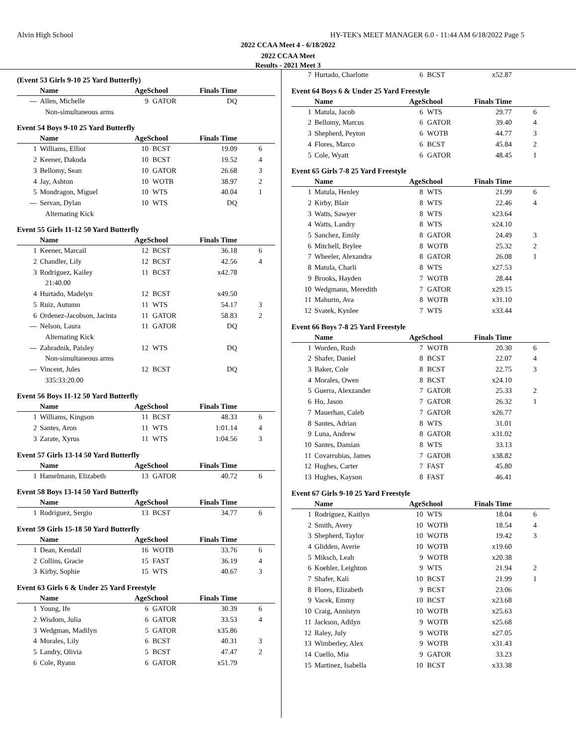Alvin High School HY-TEK's MEET MANAGER 6.0 - 11:44 AM 6/18/2022 Page 5
2022 CCAA Meet 4 - 6/18/2022
2022 CCAA Meet
Results - 2021 Meet 3
(Event 53 Girls 9-10 25 Yard Butterfly)
| | Name | AgeSchool | | Finals Time | |
| --- | --- | --- | --- | --- | --- |
| --- | Allen, Michelle | 9 | GATOR | DQ | |
| | Non-simultaneous arms | | | | |
Event 54 Boys 9-10 25 Yard Butterfly
| | Name | AgeSchool | | Finals Time | |
| --- | --- | --- | --- | --- | --- |
| 1 | Williams, Elliot | 10 | BCST | 19.09 | 6 |
| 2 | Keener, Dakoda | 10 | BCST | 19.52 | 4 |
| 3 | Bellomy, Sean | 10 | GATOR | 26.68 | 3 |
| 4 | Jay, Ashton | 10 | WOTB | 38.97 | 2 |
| 5 | Mondragon, Miguel | 10 | WTS | 40.04 | 1 |
| --- | Servan, Dylan | 10 | WTS | DQ | |
| | Alternating Kick | | | | |
Event 55 Girls 11-12 50 Yard Butterfly
| | Name | AgeSchool | | Finals Time | |
| --- | --- | --- | --- | --- | --- |
| 1 | Keener, Marcail | 12 | BCST | 36.18 | 6 |
| 2 | Chandler, Lily | 12 | BCST | 42.56 | 4 |
| 3 | Rodriguez, Kailey | 11 | BCST | x42.78 | |
| | 21:40.00 | | | | |
| 4 | Hurtado, Madelyn | 12 | BCST | x49.50 | |
| 5 | Ruiz, Autumn | 11 | WTS | 54.17 | 3 |
| 6 | Ordenez-Jacobson, Jacinta | 11 | GATOR | 58.83 | 2 |
| --- | Nelson, Laura | 11 | GATOR | DQ | |
| | Alternating Kick | | | | |
| --- | Zahradnik, Paisley | 12 | WTS | DQ | |
| | Non-simultaneous arms | | | | |
| --- | Vincent, Jules | 12 | BCST | DQ | |
| | 335:33:20.00 | | | | |
Event 56 Boys 11-12 50 Yard Butterfly
| | Name | AgeSchool | | Finals Time | |
| --- | --- | --- | --- | --- | --- |
| 1 | Williams, Kingson | 11 | BCST | 48.33 | 6 |
| 2 | Santes, Aron | 11 | WTS | 1:01.14 | 4 |
| 3 | Zarate, Xyrus | 11 | WTS | 1:04.56 | 3 |
Event 57 Girls 13-14 50 Yard Butterfly
| | Name | AgeSchool | | Finals Time | |
| --- | --- | --- | --- | --- | --- |
| 1 | Hamelmann, Elizabeth | 13 | GATOR | 40.72 | 6 |
Event 58 Boys 13-14 50 Yard Butterfly
| | Name | AgeSchool | | Finals Time | |
| --- | --- | --- | --- | --- | --- |
| 1 | Rodriguez, Sergio | 13 | BCST | 34.77 | 6 |
Event 59 Girls 15-18 50 Yard Butterfly
| | Name | AgeSchool | | Finals Time | |
| --- | --- | --- | --- | --- | --- |
| 1 | Dean, Kendall | 16 | WOTB | 33.76 | 6 |
| 2 | Collins, Gracie | 15 | FAST | 36.19 | 4 |
| 3 | Kirby, Sophie | 15 | WTS | 40.67 | 3 |
Event 63 Girls 6 & Under 25 Yard Freestyle
| | Name | AgeSchool | | Finals Time | |
| --- | --- | --- | --- | --- | --- |
| 1 | Young, Ife | 6 | GATOR | 30.39 | 6 |
| 2 | Wisdom, Julia | 6 | GATOR | 33.53 | 4 |
| 3 | Wedgman, Madilyn | 5 | GATOR | x35.86 | |
| 4 | Morales, Lily | 6 | BCST | 40.31 | 3 |
| 5 | Landry, Olivia | 5 | BCST | 47.47 | 2 |
| 6 | Cole, Ryann | 6 | GATOR | x51.79 | |
| 7 | Hurtado, Charlotte | 6 | BCST | x52.87 | |
Event 64 Boys 6 & Under 25 Yard Freestyle
| | Name | AgeSchool | | Finals Time | |
| --- | --- | --- | --- | --- | --- |
| 1 | Matula, Jacob | 6 | WTS | 29.77 | 6 |
| 2 | Bellomy, Marcus | 6 | GATOR | 39.40 | 4 |
| 3 | Shepherd, Peyton | 6 | WOTB | 44.77 | 3 |
| 4 | Flores, Marco | 6 | BCST | 45.84 | 2 |
| 5 | Cole, Wyatt | 6 | GATOR | 48.45 | 1 |
Event 65 Girls 7-8 25 Yard Freestyle
| | Name | AgeSchool | | Finals Time | |
| --- | --- | --- | --- | --- | --- |
| 1 | Matula, Henley | 8 | WTS | 21.99 | 6 |
| 2 | Kirby, Blair | 8 | WTS | 22.46 | 4 |
| 3 | Watts, Sawyer | 8 | WTS | x23.64 | |
| 4 | Watts, Landry | 8 | WTS | x24.10 | |
| 5 | Sanchez, Emily | 8 | GATOR | 24.49 | 3 |
| 6 | Mitchell, Brylee | 8 | WOTB | 25.32 | 2 |
| 7 | Wheeler, Alexandra | 8 | GATOR | 26.08 | 1 |
| 8 | Matula, Charli | 8 | WTS | x27.53 | |
| 9 | Brooks, Hayden | 7 | WOTB | 28.44 | |
| 10 | Wedgmann, Meredith | 7 | GATOR | x29.15 | |
| 11 | Mahurin, Ava | 8 | WOTB | x31.10 | |
| 12 | Svatek, Kynlee | 7 | WTS | x33.44 | |
Event 66 Boys 7-8 25 Yard Freestyle
| | Name | AgeSchool | | Finals Time | |
| --- | --- | --- | --- | --- | --- |
| 1 | Worden, Rush | 7 | WOTB | 20.30 | 6 |
| 2 | Shafer, Daniel | 8 | BCST | 22.07 | 4 |
| 3 | Baker, Cole | 8 | BCST | 22.75 | 3 |
| 4 | Morales, Owen | 8 | BCST | x24.10 | |
| 5 | Guerra, Alexzander | 7 | GATOR | 25.33 | 2 |
| 6 | Ho, Jason | 7 | GATOR | 26.32 | 1 |
| 7 | Mauerhan, Caleb | 7 | GATOR | x26.77 | |
| 8 | Santes, Adrian | 8 | WTS | 31.01 | |
| 9 | Luna, Andrew | 8 | GATOR | x31.02 | |
| 10 | Santes, Damian | 8 | WTS | 33.13 | |
| 11 | Covarrubias, James | 7 | GATOR | x38.82 | |
| 12 | Hughes, Carter | 7 | FAST | 45.80 | |
| 13 | Hughes, Kayson | 8 | FAST | 46.41 | |
Event 67 Girls 9-10 25 Yard Freestyle
| | Name | AgeSchool | | Finals Time | |
| --- | --- | --- | --- | --- | --- |
| 1 | Rodriguez, Kaitlyn | 10 | WTS | 18.04 | 6 |
| 2 | Smith, Avery | 10 | WOTB | 18.54 | 4 |
| 3 | Shepherd, Taylor | 10 | WOTB | 19.42 | 3 |
| 4 | Glidden, Averie | 10 | WOTB | x19.60 | |
| 5 | Miksch, Leah | 9 | WOTB | x20.38 | |
| 6 | Koehler, Leighton | 9 | WTS | 21.94 | 2 |
| 7 | Shafer, Kali | 10 | BCST | 21.99 | 1 |
| 8 | Flores, Elizabeth | 9 | BCST | 23.06 | |
| 9 | Vacek, Emmy | 10 | BCST | x23.68 | |
| 10 | Craig, Annistyn | 10 | WOTB | x25.63 | |
| 11 | Jackson, Adilyn | 9 | WOTB | x25.68 | |
| 12 | Raley, July | 9 | WOTB | x27.05 | |
| 13 | Wimberley, Alex | 9 | WOTB | x31.43 | |
| 14 | Cuello, Mia | 9 | GATOR | 33.23 | |
| 15 | Martinez, Isabella | 10 | BCST | x33.38 | |